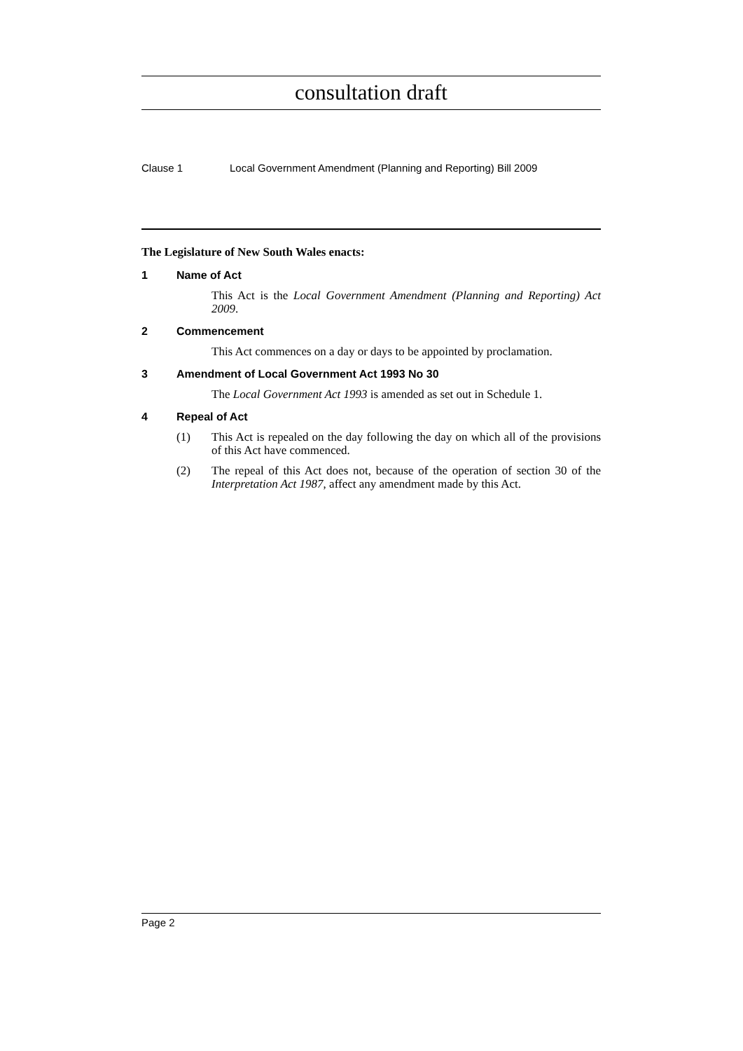consultation draft
Clause 1 Local Government Amendment (Planning and Reporting) Bill 2009
The Legislature of New South Wales enacts:
1 Name of Act
This Act is the Local Government Amendment (Planning and Reporting) Act 2009.
2 Commencement
This Act commences on a day or days to be appointed by proclamation.
3 Amendment of Local Government Act 1993 No 30
The Local Government Act 1993 is amended as set out in Schedule 1.
4 Repeal of Act
(1) This Act is repealed on the day following the day on which all of the provisions of this Act have commenced.
(2) The repeal of this Act does not, because of the operation of section 30 of the Interpretation Act 1987, affect any amendment made by this Act.
Page 2